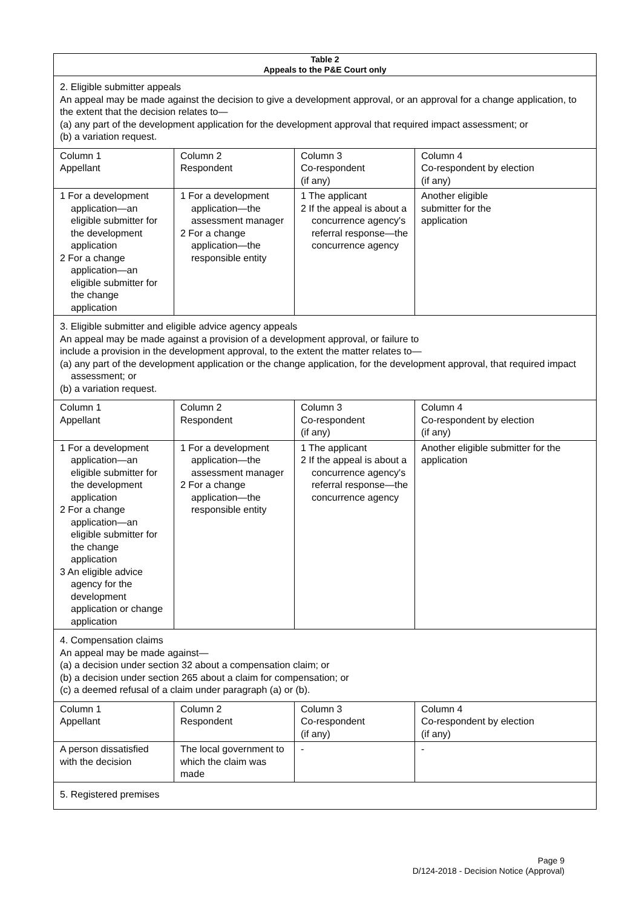| Table 2 Appeals to the P&E Court only | | | |
| --- | --- | --- | --- |
| 2. Eligible submitter appeals An appeal may be made against the decision to give a development approval, or an approval for a change application, to the extent that the decision relates to— (a) any part of the development application for the development approval that required impact assessment; or (b) a variation request. | | | |
| Column 1 Appellant | Column 2 Respondent | Column 3 Co-respondent (if any) | Column 4 Co-respondent by election (if any) |
| 1 For a development application—an eligible submitter for the development application 2 For a change application—an eligible submitter for the change application | 1 For a development application—the assessment manager 2 For a change application—the responsible entity | 1 The applicant 2 If the appeal is about a concurrence agency's referral response—the concurrence agency | Another eligible submitter for the application |
| 3. Eligible submitter and eligible advice agency appeals An appeal may be made against a provision of a development approval, or failure to include a provision in the development approval, to the extent the matter relates to— (a) any part of the development application or the change application, for the development approval, that required impact assessment; or (b) a variation request. | | | |
| Column 1 Appellant | Column 2 Respondent | Column 3 Co-respondent (if any) | Column 4 Co-respondent by election (if any) |
| 1 For a development application—an eligible submitter for the development application 2 For a change application—an eligible submitter for the change application 3 An eligible advice agency for the development application or change application | 1 For a development application—the assessment manager 2 For a change application—the responsible entity | 1 The applicant 2 If the appeal is about a concurrence agency's referral response—the concurrence agency | Another eligible submitter for the application |
| 4. Compensation claims An appeal may be made against— (a) a decision under section 32 about a compensation claim; or (b) a decision under section 265 about a claim for compensation; or (c) a deemed refusal of a claim under paragraph (a) or (b). | | | |
| Column 1 Appellant | Column 2 Respondent | Column 3 Co-respondent (if any) | Column 4 Co-respondent by election (if any) |
| A person dissatisfied with the decision | The local government to which the claim was made | - | - |
| 5. Registered premises | | | |
Page 9
D/124-2018 - Decision Notice (Approval)